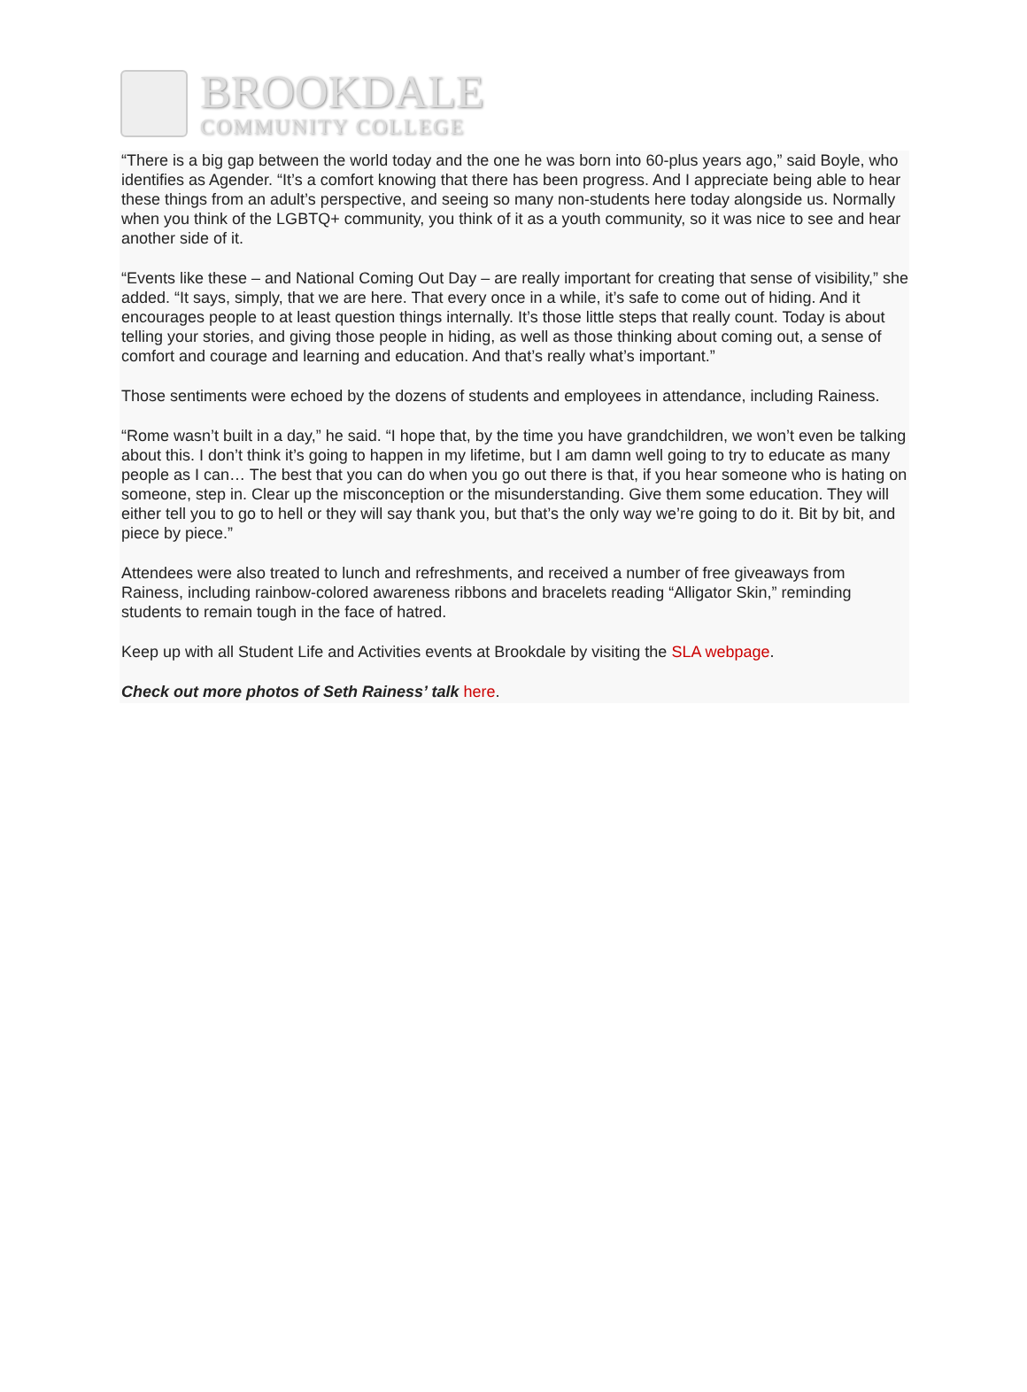BROOKDALE
COMMUNITY COLLEGE
“There is a big gap between the world today and the one he was born into 60-plus years ago,” said Boyle, who identifies as Agender. “It’s a comfort knowing that there has been progress. And I appreciate being able to hear these things from an adult’s perspective, and seeing so many non-students here today alongside us. Normally when you think of the LGBTQ+ community, you think of it as a youth community, so it was nice to see and hear another side of it.
“Events like these – and National Coming Out Day – are really important for creating that sense of visibility,” she added. “It says, simply, that we are here. That every once in a while, it’s safe to come out of hiding. And it encourages people to at least question things internally. It’s those little steps that really count. Today is about telling your stories, and giving those people in hiding, as well as those thinking about coming out, a sense of comfort and courage and learning and education. And that’s really what’s important.”
Those sentiments were echoed by the dozens of students and employees in attendance, including Rainess.
“Rome wasn’t built in a day,” he said. “I hope that, by the time you have grandchildren, we won’t even be talking about this. I don’t think it’s going to happen in my lifetime, but I am damn well going to try to educate as many people as I can… The best that you can do when you go out there is that, if you hear someone who is hating on someone, step in. Clear up the misconception or the misunderstanding. Give them some education. They will either tell you to go to hell or they will say thank you, but that’s the only way we’re going to do it. Bit by bit, and piece by piece.”
Attendees were also treated to lunch and refreshments, and received a number of free giveaways from Rainess, including rainbow-colored awareness ribbons and bracelets reading “Alligator Skin,” reminding students to remain tough in the face of hatred.
Keep up with all Student Life and Activities events at Brookdale by visiting the SLA webpage.
Check out more photos of Seth Rainess’ talk here.